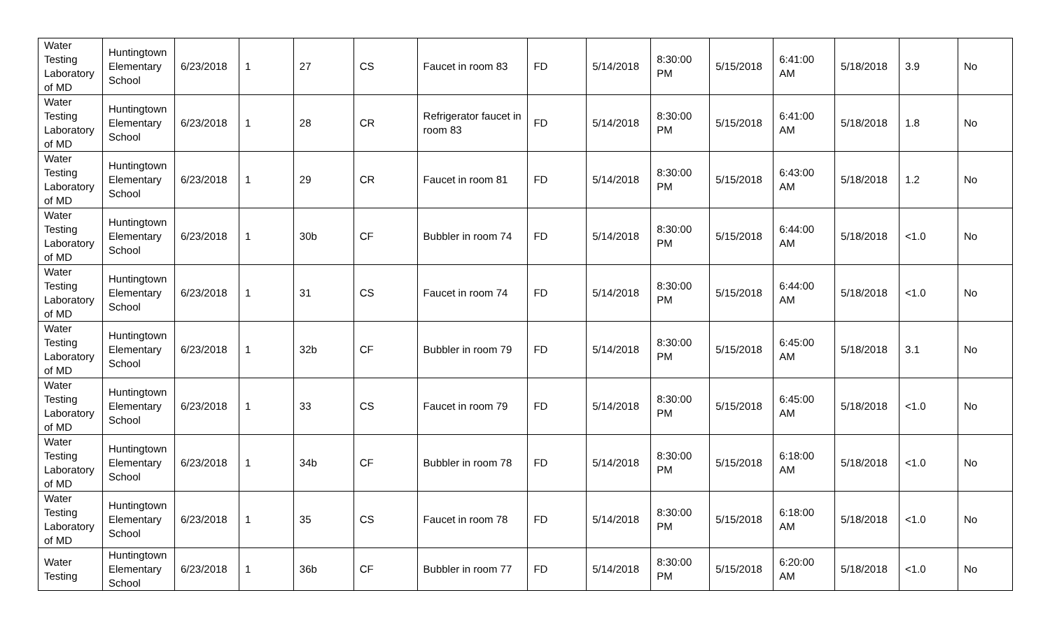| Water Testing Laboratory of MD | Huntingtown Elementary School | 6/23/2018 | 1 | 27 | CS | Faucet in room 83 | FD | 5/14/2018 | 8:30:00 PM | 5/15/2018 | 6:41:00 AM | 5/18/2018 | 3.9 | No |
| Water Testing Laboratory of MD | Huntingtown Elementary School | 6/23/2018 | 1 | 28 | CR | Refrigerator faucet in room 83 | FD | 5/14/2018 | 8:30:00 PM | 5/15/2018 | 6:41:00 AM | 5/18/2018 | 1.8 | No |
| Water Testing Laboratory of MD | Huntingtown Elementary School | 6/23/2018 | 1 | 29 | CR | Faucet in room 81 | FD | 5/14/2018 | 8:30:00 PM | 5/15/2018 | 6:43:00 AM | 5/18/2018 | 1.2 | No |
| Water Testing Laboratory of MD | Huntingtown Elementary School | 6/23/2018 | 1 | 30b | CF | Bubbler in room 74 | FD | 5/14/2018 | 8:30:00 PM | 5/15/2018 | 6:44:00 AM | 5/18/2018 | <1.0 | No |
| Water Testing Laboratory of MD | Huntingtown Elementary School | 6/23/2018 | 1 | 31 | CS | Faucet in room 74 | FD | 5/14/2018 | 8:30:00 PM | 5/15/2018 | 6:44:00 AM | 5/18/2018 | <1.0 | No |
| Water Testing Laboratory of MD | Huntingtown Elementary School | 6/23/2018 | 1 | 32b | CF | Bubbler in room 79 | FD | 5/14/2018 | 8:30:00 PM | 5/15/2018 | 6:45:00 AM | 5/18/2018 | 3.1 | No |
| Water Testing Laboratory of MD | Huntingtown Elementary School | 6/23/2018 | 1 | 33 | CS | Faucet in room 79 | FD | 5/14/2018 | 8:30:00 PM | 5/15/2018 | 6:45:00 AM | 5/18/2018 | <1.0 | No |
| Water Testing Laboratory of MD | Huntingtown Elementary School | 6/23/2018 | 1 | 34b | CF | Bubbler in room 78 | FD | 5/14/2018 | 8:30:00 PM | 5/15/2018 | 6:18:00 AM | 5/18/2018 | <1.0 | No |
| Water Testing Laboratory of MD | Huntingtown Elementary School | 6/23/2018 | 1 | 35 | CS | Faucet in room 78 | FD | 5/14/2018 | 8:30:00 PM | 5/15/2018 | 6:18:00 AM | 5/18/2018 | <1.0 | No |
| Water Testing | Huntingtown Elementary School | 6/23/2018 | 1 | 36b | CF | Bubbler in room 77 | FD | 5/14/2018 | 8:30:00 PM | 5/15/2018 | 6:20:00 AM | 5/18/2018 | <1.0 | No |